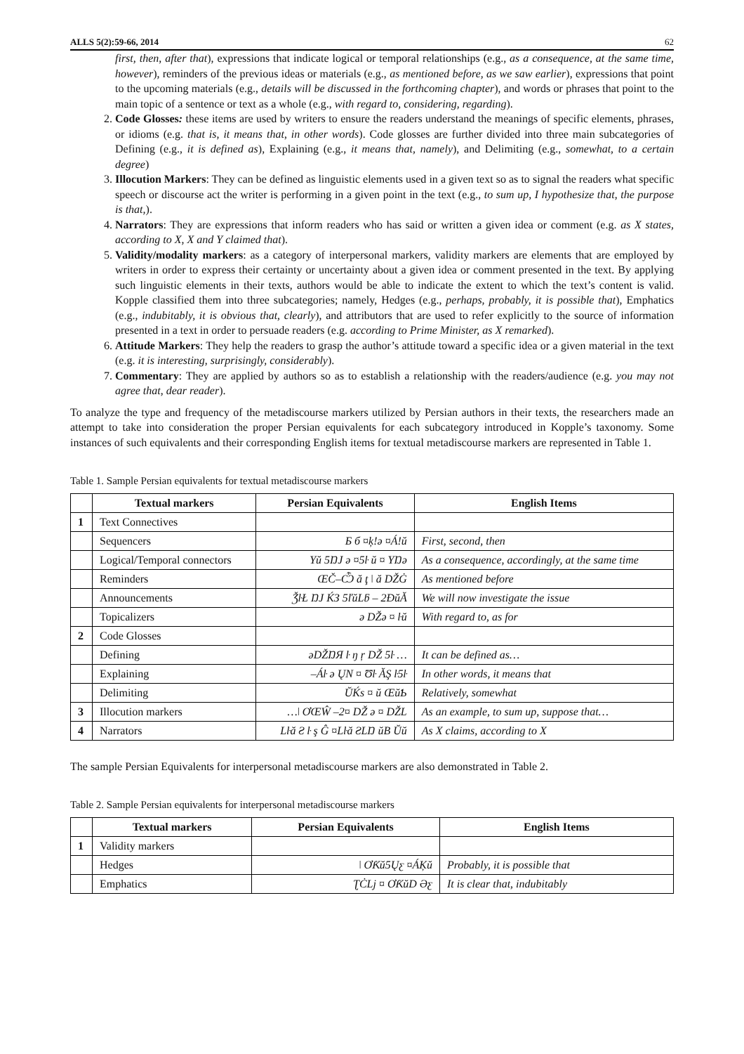ALLS 5(2):59-66, 2014 62
first, then, after that), expressions that indicate logical or temporal relationships (e.g., as a consequence, at the same time, however), reminders of the previous ideas or materials (e.g., as mentioned before, as we saw earlier), expressions that point to the upcoming materials (e.g., details will be discussed in the forthcoming chapter), and words or phrases that point to the main topic of a sentence or text as a whole (e.g., with regard to, considering, regarding).
2. Code Glosses: these items are used by writers to ensure the readers understand the meanings of specific elements, phrases, or idioms (e.g. that is, it means that, in other words). Code glosses are further divided into three main subcategories of Defining (e.g., it is defined as), Explaining (e.g., it means that, namely), and Delimiting (e.g., somewhat, to a certain degree)
3. Illocution Markers: They can be defined as linguistic elements used in a given text so as to signal the readers what specific speech or discourse act the writer is performing in a given point in the text (e.g., to sum up, I hypothesize that, the purpose is that,).
4. Narrators: They are expressions that inform readers who has said or written a given idea or comment (e.g. as X states, according to X, X and Y claimed that).
5. Validity/modality markers: as a category of interpersonal markers, validity markers are elements that are employed by writers in order to express their certainty or uncertainty about a given idea or comment presented in the text. By applying such linguistic elements in their texts, authors would be able to indicate the extent to which the text’s content is valid. Kopple classified them into three subcategories; namely, Hedges (e.g., perhaps, probably, it is possible that), Emphatics (e.g., indubitably, it is obvious that, clearly), and attributors that are used to refer explicitly to the source of information presented in a text in order to persuade readers (e.g. according to Prime Minister, as X remarked).
6. Attitude Markers: They help the readers to grasp the author’s attitude toward a specific idea or a given material in the text (e.g. it is interesting, surprisingly, considerably).
7. Commentary: They are applied by authors so as to establish a relationship with the readers/audience (e.g. you may not agree that, dear reader).
To analyze the type and frequency of the metadiscourse markers utilized by Persian authors in their texts, the researchers made an attempt to take into consideration the proper Persian equivalents for each subcategory introduced in Kopple’s taxonomy. Some instances of such equivalents and their corresponding English items for textual metadiscourse markers are represented in Table 1.
Table 1. Sample Persian equivalents for textual metadiscourse markers
| | Textual markers | Persian Equivalents | English Items |
| --- | --- | --- | --- |
| 1 | Text Connectives | | |
| | Sequencers | Б б ¤ķ!ә ¤Á!ŭ | First, second, then |
| | Logical/Temporal connectors | Yŭ 5ŊJ ә ¤5ŀ ŭ ¤ YŊә | As a consequence, accordingly, at the same time |
| | Reminders | ŒČ–Ѽ ă ţ ǀ ă DŽĠ | As mentioned before |
| | Announcements | ǮŀŁ ŊJ ЌЗ 5ľŭLƃ – 2ĐŭĂ | We will now investigate the issue |
| | Topicalizers | ә DŽә ¤ ŀŭ | With regard to, as for |
| 2 | Code Glosses | | |
| | Defining | әDŽŊЯ ŀ ŋ ŗ DŽ 5ŀ … | It can be defined as… |
| | Explaining | –Áŀ ә ŲN ¤ Ʊŀ ĂŞ ŀ5ŀ | In other words, it means that |
| | Delimiting | ŬЌs ¤ ŭ ŒŭƄ | Relatively, somewhat |
| 3 | Illocution markers | …ǀ ƠŒŴ –2¤ DŽ ә ¤ DŽL | As an example, to sum up, suppose that… |
| 4 | Narrators | Lŀă Ƨ ŀ ş Ĝ ¤Lŀă ƧLŊ ŭB Ŭŭ | As X claims, according to X |
The sample Persian Equivalents for interpersonal metadiscourse markers are also demonstrated in Table 2.
Table 2. Sample Persian equivalents for interpersonal metadiscourse markers
| | Textual markers | Persian Equivalents | English Items |
| --- | --- | --- | --- |
| 1 | Validity markers | | |
| | Hedges | ǀ ƠƘŭ5Ųƹ ¤ÁĶŭ | Probably, it is possible that |
| | Emphatics | ƮĊLj ¤ ƠƘŭD Əƹ | It is clear that, indubitably |